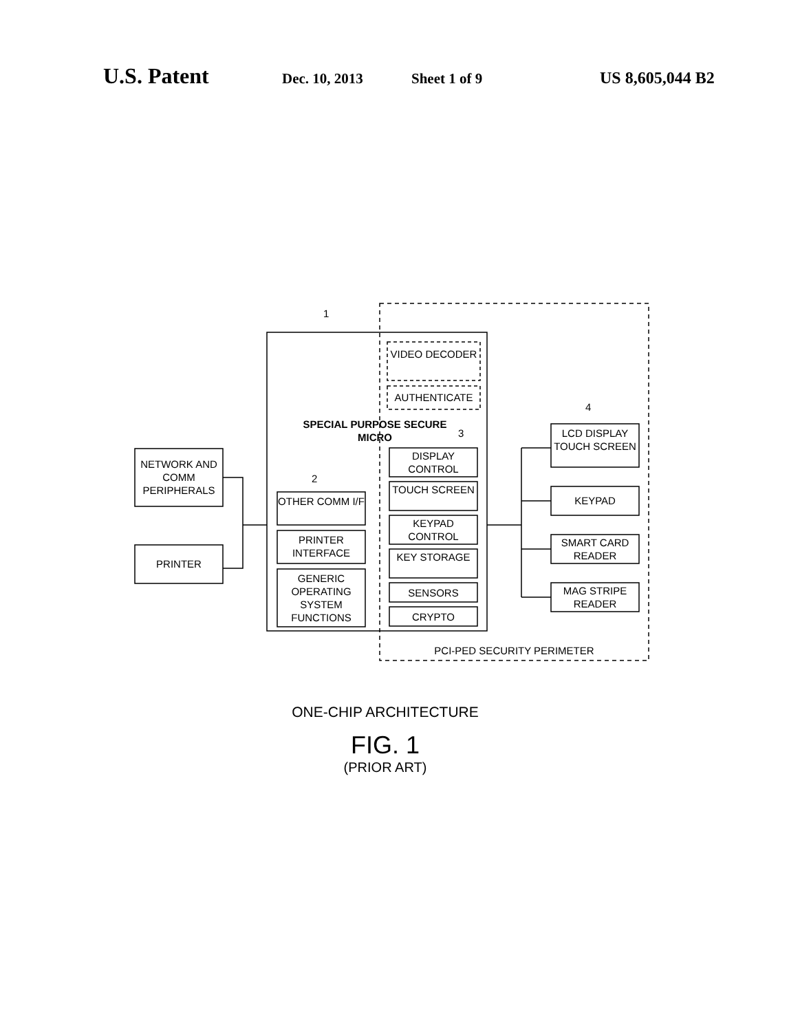U.S. Patent Dec. 10, 2013 Sheet 1 of 9 US 8,605,044 B2
1
2
3
4
NETWORK AND COMM PERIPHERALS
PRINTER
VIDEO DECODER
AUTHENTICATE
SPECIAL PURPOSE SECURE MICRO
OTHER COMM I/F
PRINTER INTERFACE
GENERIC OPERATING SYSTEM FUNCTIONS
DISPLAY CONTROL
TOUCH SCREEN
KEYPAD CONTROL
KEY STORAGE
SENSORS
CRYPTO
LCD DISPLAY TOUCH SCREEN
KEYPAD
SMART CARD READER
MAG STRIPE READER
PCI-PED SECURITY PERIMETER
ONE-CHIP ARCHITECTURE
FIG. 1
(PRIOR ART)